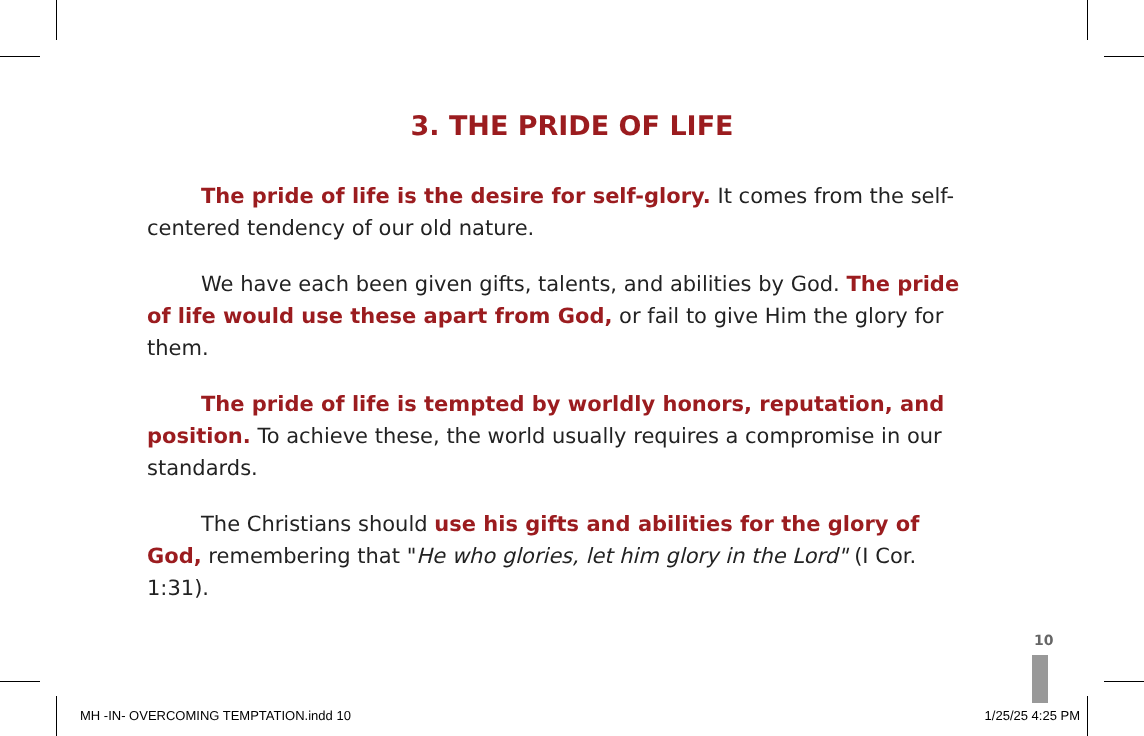3. THE PRIDE OF LIFE
The pride of life is the desire for self-glory. It comes from the self-centered tendency of our old nature.
We have each been given gifts, talents, and abilities by God. The pride of life would use these apart from God, or fail to give Him the glory for them.
The pride of life is tempted by worldly honors, reputation, and position. To achieve these, the world usually requires a compromise in our standards.
The Christians should use his gifts and abilities for the glory of God, remembering that "He who glories, let him glory in the Lord" (I Cor. 1:31).
10
MH -IN- OVERCOMING TEMPTATION.indd 10 1/25/25 4:25 PM